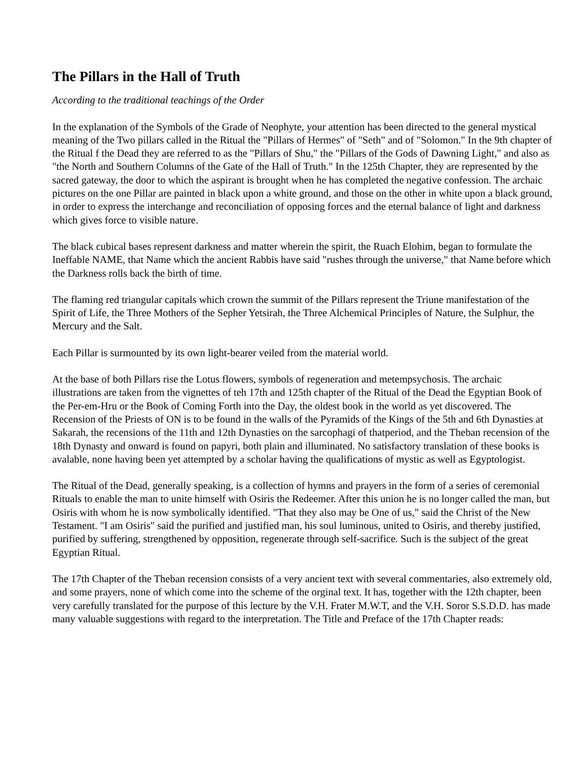The Pillars in the Hall of Truth
According to the traditional teachings of the Order
In the explanation of the Symbols of the Grade of Neophyte, your attention has been directed to the general mystical meaning of the Two pillars called in the Ritual the "Pillars of Hermes" of "Seth" and of "Solomon." In the 9th chapter of the Ritual f the Dead they are referred to as the "Pillars of Shu," the "Pillars of the Gods of Dawning Light," and also as "the North and Southern Columns of the Gate of the Hall of Truth." In the 125th Chapter, they are represented by the sacred gateway, the door to which the aspirant is brought when he has completed the negative confession. The archaic pictures on the one Pillar are painted in black upon a white ground, and those on the other in white upon a black ground, in order to express the interchange and reconciliation of opposing forces and the eternal balance of light and darkness which gives force to visible nature.
The black cubical bases represent darkness and matter wherein the spirit, the Ruach Elohim, began to formulate the Ineffable NAME, that Name which the ancient Rabbis have said "rushes through the universe," that Name before which the Darkness rolls back the birth of time.
The flaming red triangular capitals which crown the summit of the Pillars represent the Triune manifestation of the Spirit of Life, the Three Mothers of the Sepher Yetsirah, the Three Alchemical Principles of Nature, the Sulphur, the Mercury and the Salt.
Each Pillar is surmounted by its own light-bearer veiled from the material world.
At the base of both Pillars rise the Lotus flowers, symbols of regeneration and metempsychosis. The archaic illustrations are taken from the vignettes of teh 17th and 125th chapter of the Ritual of the Dead the Egyptian Book of the Per-em-Hru or the Book of Coming Forth into the Day, the oldest book in the world as yet discovered. The Recension of the Priests of ON is to be found in the walls of the Pyramids of the Kings of the 5th and 6th Dynasties at Sakarah, the recensions of the 11th and 12th Dynasties on the sarcophagi of thatperiod, and the Theban recension of the 18th Dynasty and onward is found on papyri, both plain and illuminated. No satisfactory translation of these books is avalable, none having been yet attempted by a scholar having the qualifications of mystic as well as Egyptologist.
The Ritual of the Dead, generally speaking, is a collection of hymns and prayers in the form of a series of ceremonial Rituals to enable the man to unite himself with Osiris the Redeemer. After this union he is no longer called the man, but Osiris with whom he is now symbolically identified. "That they also may be One of us," said the Christ of the New Testament. "I am Osiris" said the purified and justified man, his soul luminous, united to Osiris, and thereby justified, purified by suffering, strengthened by opposition, regenerate through self-sacrifice. Such is the subject of the great Egyptian Ritual.
The 17th Chapter of the Theban recension consists of a very ancient text with several commentaries, also extremely old, and some prayers, none of which come into the scheme of the orginal text. It has, together with the 12th chapter, been very carefully translated for the purpose of this lecture by the V.H. Frater M.W.T, and the V.H. Soror S.S.D.D. has made many valuable suggestions with regard to the interpretation. The Title and Preface of the 17th Chapter reads: